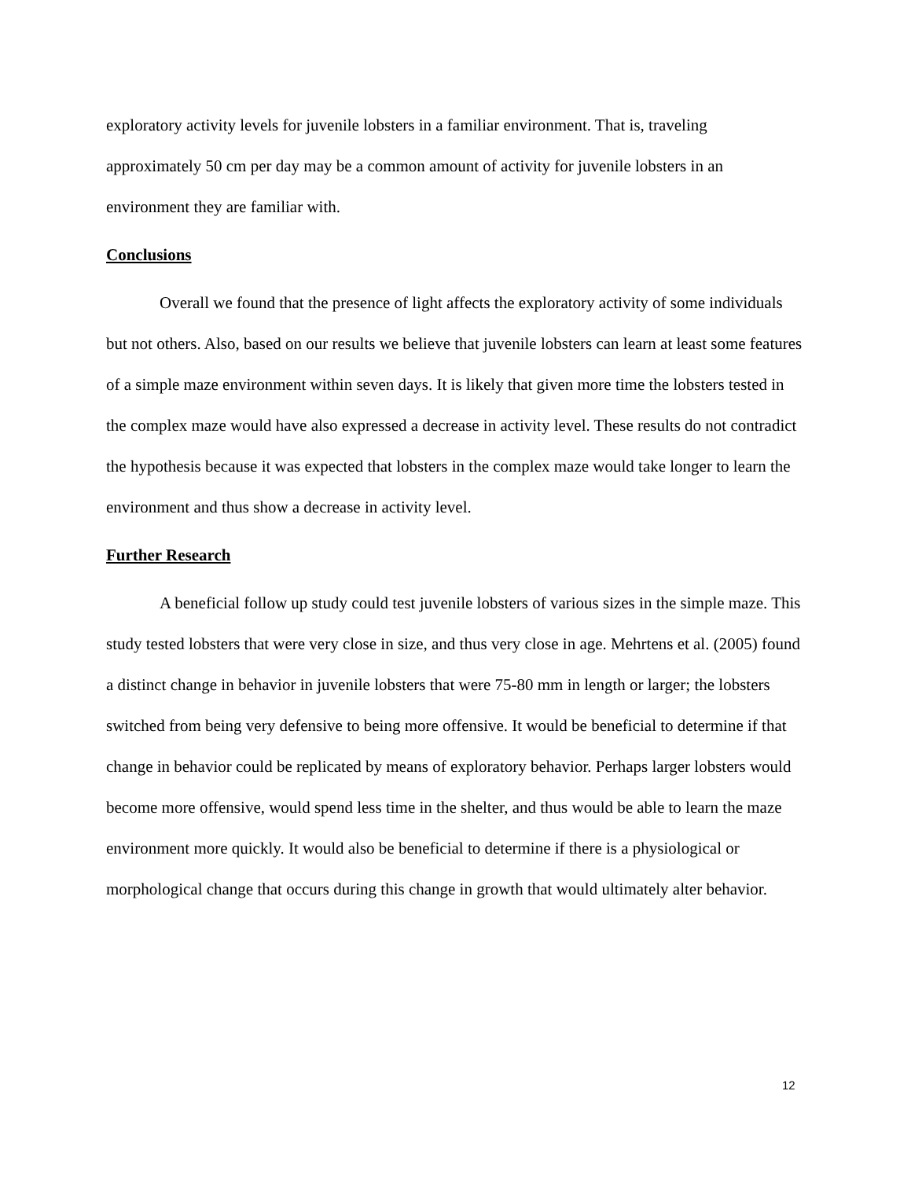exploratory activity levels for juvenile lobsters in a familiar environment. That is, traveling approximately 50 cm per day may be a common amount of activity for juvenile lobsters in an environment they are familiar with.
Conclusions
Overall we found that the presence of light affects the exploratory activity of some individuals but not others. Also, based on our results we believe that juvenile lobsters can learn at least some features of a simple maze environment within seven days. It is likely that given more time the lobsters tested in the complex maze would have also expressed a decrease in activity level. These results do not contradict the hypothesis because it was expected that lobsters in the complex maze would take longer to learn the environment and thus show a decrease in activity level.
Further Research
A beneficial follow up study could test juvenile lobsters of various sizes in the simple maze. This study tested lobsters that were very close in size, and thus very close in age. Mehrtens et al. (2005) found a distinct change in behavior in juvenile lobsters that were 75-80 mm in length or larger; the lobsters switched from being very defensive to being more offensive. It would be beneficial to determine if that change in behavior could be replicated by means of exploratory behavior. Perhaps larger lobsters would become more offensive, would spend less time in the shelter, and thus would be able to learn the maze environment more quickly. It would also be beneficial to determine if there is a physiological or morphological change that occurs during this change in growth that would ultimately alter behavior.
12